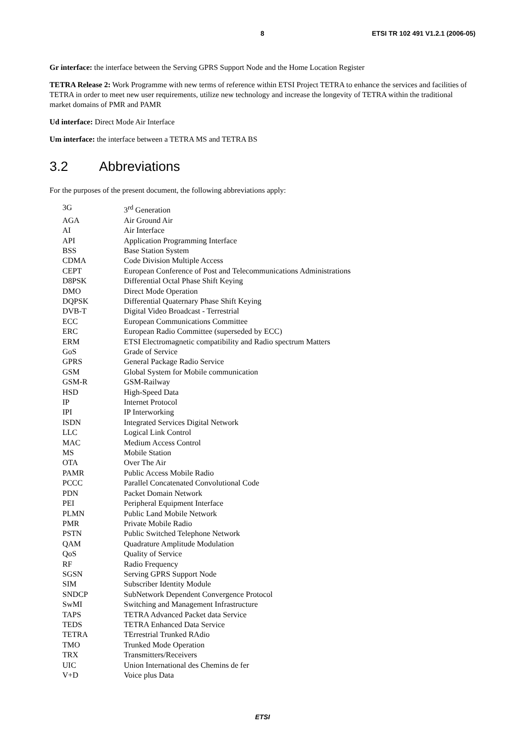8 ETSI TR 102 491 V1.2.1 (2006-05)
Gr interface: the interface between the Serving GPRS Support Node and the Home Location Register
TETRA Release 2: Work Programme with new terms of reference within ETSI Project TETRA to enhance the services and facilities of TETRA in order to meet new user requirements, utilize new technology and increase the longevity of TETRA within the traditional market domains of PMR and PAMR
Ud interface: Direct Mode Air Interface
Um interface: the interface between a TETRA MS and TETRA BS
3.2 Abbreviations
For the purposes of the present document, the following abbreviations apply:
3G 3<sup>rd</sup> Generation
AGA Air Ground Air
AI Air Interface
API Application Programming Interface
BSS Base Station System
CDMA Code Division Multiple Access
CEPT European Conference of Post and Telecommunications Administrations
D8PSK Differential Octal Phase Shift Keying
DMO Direct Mode Operation
DQPSK Differential Quaternary Phase Shift Keying
DVB-T Digital Video Broadcast - Terrestrial
ECC European Communications Committee
ERC European Radio Committee (superseded by ECC)
ERM ETSI Electromagnetic compatibility and Radio spectrum Matters
GoS Grade of Service
GPRS General Package Radio Service
GSM Global System for Mobile communication
GSM-R GSM-Railway
HSD High-Speed Data
IP Internet Protocol
IPI IP Interworking
ISDN Integrated Services Digital Network
LLC Logical Link Control
MAC Medium Access Control
MS Mobile Station
OTA Over The Air
PAMR Public Access Mobile Radio
PCCC Parallel Concatenated Convolutional Code
PDN Packet Domain Network
PEI Peripheral Equipment Interface
PLMN Public Land Mobile Network
PMR Private Mobile Radio
PSTN Public Switched Telephone Network
QAM Quadrature Amplitude Modulation
QoS Quality of Service
RF Radio Frequency
SGSN Serving GPRS Support Node
SIM Subscriber Identity Module
SNDCP SubNetwork Dependent Convergence Protocol
SwMI Switching and Management Infrastructure
TAPS TETRA Advanced Packet data Service
TEDS TETRA Enhanced Data Service
TETRA TErrestrial Trunked RAdio
TMO Trunked Mode Operation
TRX Transmitters/Receivers
UIC Union International des Chemins de fer
V+D Voice plus Data
ETSI